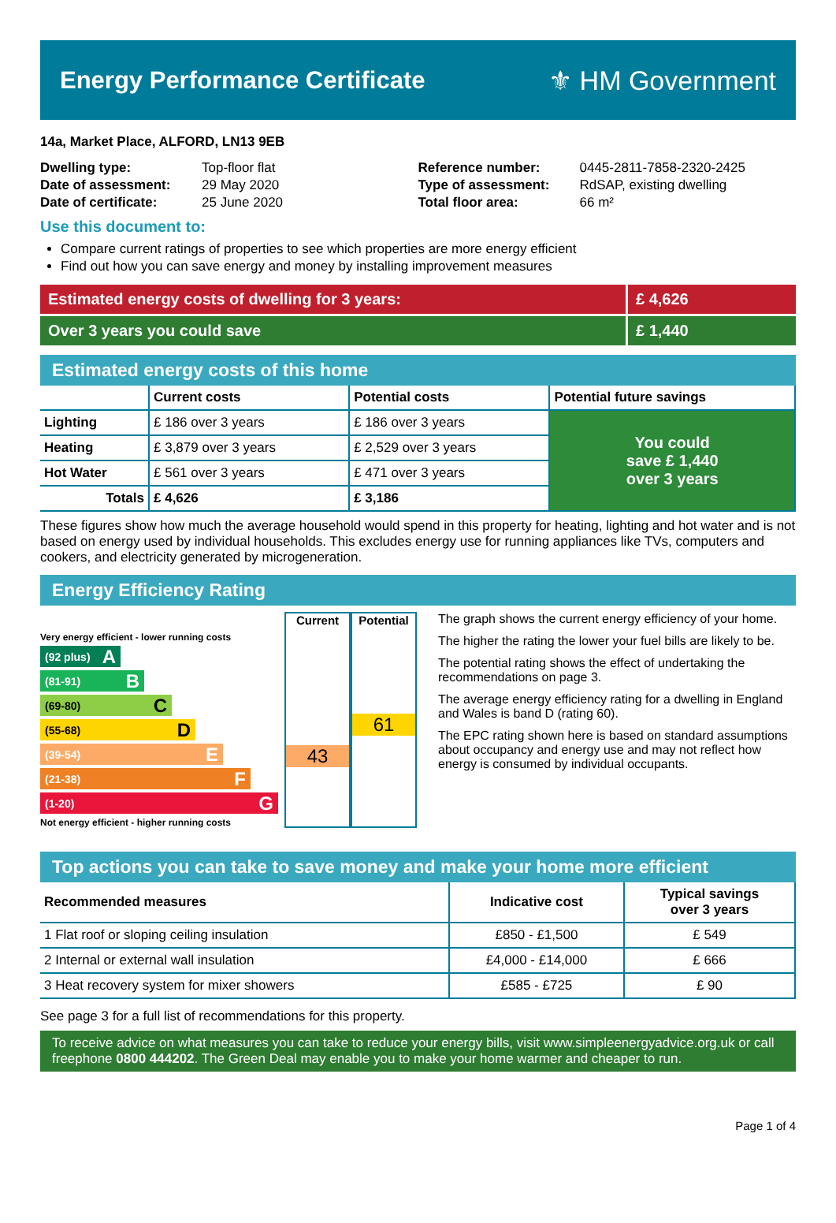Energy Performance Certificate ⚜ HM Government
14a, Market Place, ALFORD, LN13 9EB
| Dwelling type: | Top-floor flat |
| Date of assessment: | 29 May 2020 |
| Date of certificate: | 25 June 2020 |
| Reference number: | 0445-2811-7858-2320-2425 |
| Type of assessment: | RdSAP, existing dwelling |
| Total floor area: | 66 m² |
Use this document to:
Compare current ratings of properties to see which properties are more energy efficient
Find out how you can save energy and money by installing improvement measures
Estimated energy costs of dwelling for 3 years:
£ 4,626
Over 3 years you could save £ 1,440
Estimated energy costs of this home
| | Current costs | Potential costs | Potential future savings |
| --- | --- | --- | --- |
| Lighting | £ 186 over 3 years | £ 186 over 3 years | You could save £ 1,440 over 3 years |
| Heating | £ 3,879 over 3 years | £ 2,529 over 3 years | |
| Hot Water | £ 561 over 3 years | £ 471 over 3 years | |
| Totals | £ 4,626 | £ 3,186 | |
These figures show how much the average household would spend in this property for heating, lighting and hot water and is not based on energy used by individual households. This excludes energy use for running appliances like TVs, computers and cookers, and electricity generated by microgeneration.
Energy Efficiency Rating
Very energy efficient - lower running costs
(92 plus) A
(81-91) B
(69-80) C
(55-68) D
(39-54) E
(21-38) F
(1-20) G
Not energy efficient - higher running costs
Current
43
Potential
61
The graph shows the current energy efficiency of your home.
The higher the rating the lower your fuel bills are likely to be.
The potential rating shows the effect of undertaking the recommendations on page 3.
The average energy efficiency rating for a dwelling in England and Wales is band D (rating 60).
The EPC rating shown here is based on standard assumptions about occupancy and energy use and may not reflect how energy is consumed by individual occupants.
Top actions you can take to save money and make your home more efficient
| Recommended measures | Indicative cost | Typical savings over 3 years |
| --- | --- | --- |
| 1 Flat roof or sloping ceiling insulation | £850 - £1,500 | £ 549 |
| 2 Internal or external wall insulation | £4,000 - £14,000 | £ 666 |
| 3 Heat recovery system for mixer showers | £585 - £725 | £ 90 |
See page 3 for a full list of recommendations for this property.
To receive advice on what measures you can take to reduce your energy bills, visit www.simpleenergyadvice.org.uk or call freephone 0800 444202. The Green Deal may enable you to make your home warmer and cheaper to run.
Page 1 of 4